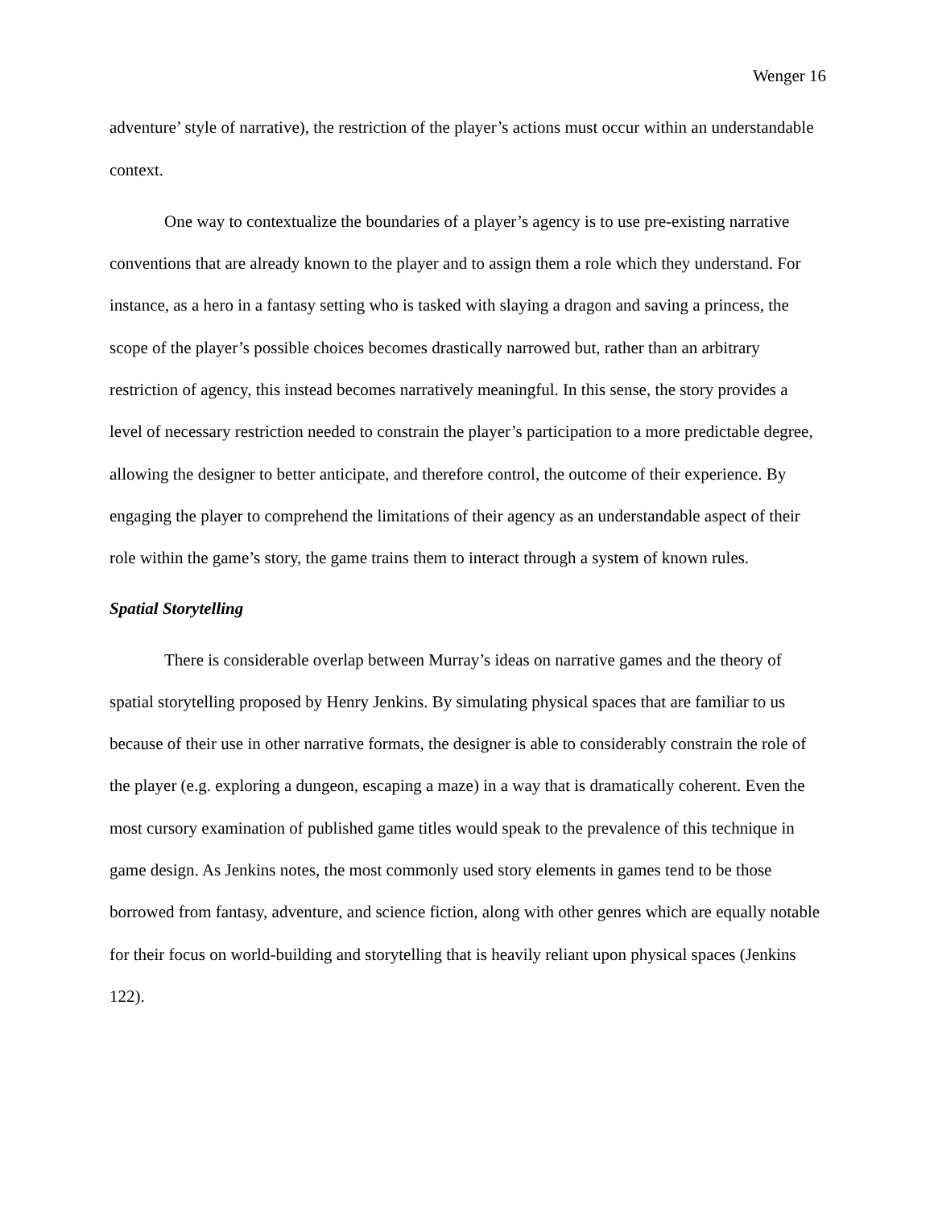Wenger 16
adventure’ style of narrative), the restriction of the player’s actions must occur within an understandable context.
One way to contextualize the boundaries of a player’s agency is to use pre-existing narrative conventions that are already known to the player and to assign them a role which they understand. For instance, as a hero in a fantasy setting who is tasked with slaying a dragon and saving a princess, the scope of the player’s possible choices becomes drastically narrowed but, rather than an arbitrary restriction of agency, this instead becomes narratively meaningful. In this sense, the story provides a level of necessary restriction needed to constrain the player’s participation to a more predictable degree, allowing the designer to better anticipate, and therefore control, the outcome of their experience. By engaging the player to comprehend the limitations of their agency as an understandable aspect of their role within the game’s story, the game trains them to interact through a system of known rules.
Spatial Storytelling
There is considerable overlap between Murray’s ideas on narrative games and the theory of spatial storytelling proposed by Henry Jenkins. By simulating physical spaces that are familiar to us because of their use in other narrative formats, the designer is able to considerably constrain the role of the player (e.g. exploring a dungeon, escaping a maze) in a way that is dramatically coherent. Even the most cursory examination of published game titles would speak to the prevalence of this technique in game design. As Jenkins notes, the most commonly used story elements in games tend to be those borrowed from fantasy, adventure, and science fiction, along with other genres which are equally notable for their focus on world-building and storytelling that is heavily reliant upon physical spaces (Jenkins 122).